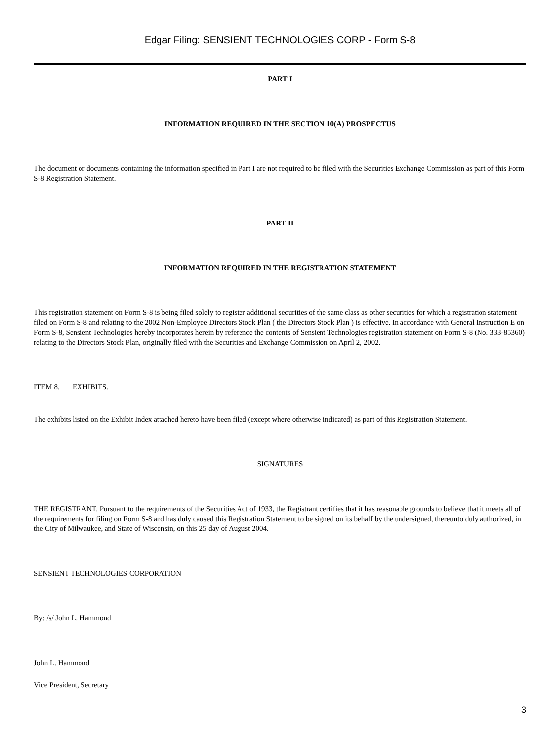Edgar Filing: SENSIENT TECHNOLOGIES CORP - Form S-8
PART I
INFORMATION REQUIRED IN THE SECTION 10(A) PROSPECTUS
The document or documents containing the information specified in Part I are not required to be filed with the Securities Exchange Commission as part of this Form S-8 Registration Statement.
PART II
INFORMATION REQUIRED IN THE REGISTRATION STATEMENT
This registration statement on Form S-8 is being filed solely to register additional securities of the same class as other securities for which a registration statement filed on Form S-8 and relating to the 2002 Non-Employee Directors Stock Plan ( the Directors Stock Plan ) is effective. In accordance with General Instruction E on Form S-8, Sensient Technologies hereby incorporates herein by reference the contents of Sensient Technologies registration statement on Form S-8 (No. 333-85360) relating to the Directors Stock Plan, originally filed with the Securities and Exchange Commission on April 2, 2002.
ITEM 8. EXHIBITS.
The exhibits listed on the Exhibit Index attached hereto have been filed (except where otherwise indicated) as part of this Registration Statement.
SIGNATURES
THE REGISTRANT. Pursuant to the requirements of the Securities Act of 1933, the Registrant certifies that it has reasonable grounds to believe that it meets all of the requirements for filing on Form S-8 and has duly caused this Registration Statement to be signed on its behalf by the undersigned, thereunto duly authorized, in the City of Milwaukee, and State of Wisconsin, on this 25 day of August 2004.
SENSIENT TECHNOLOGIES CORPORATION
By: /s/ John L. Hammond
John L. Hammond
Vice President, Secretary
3